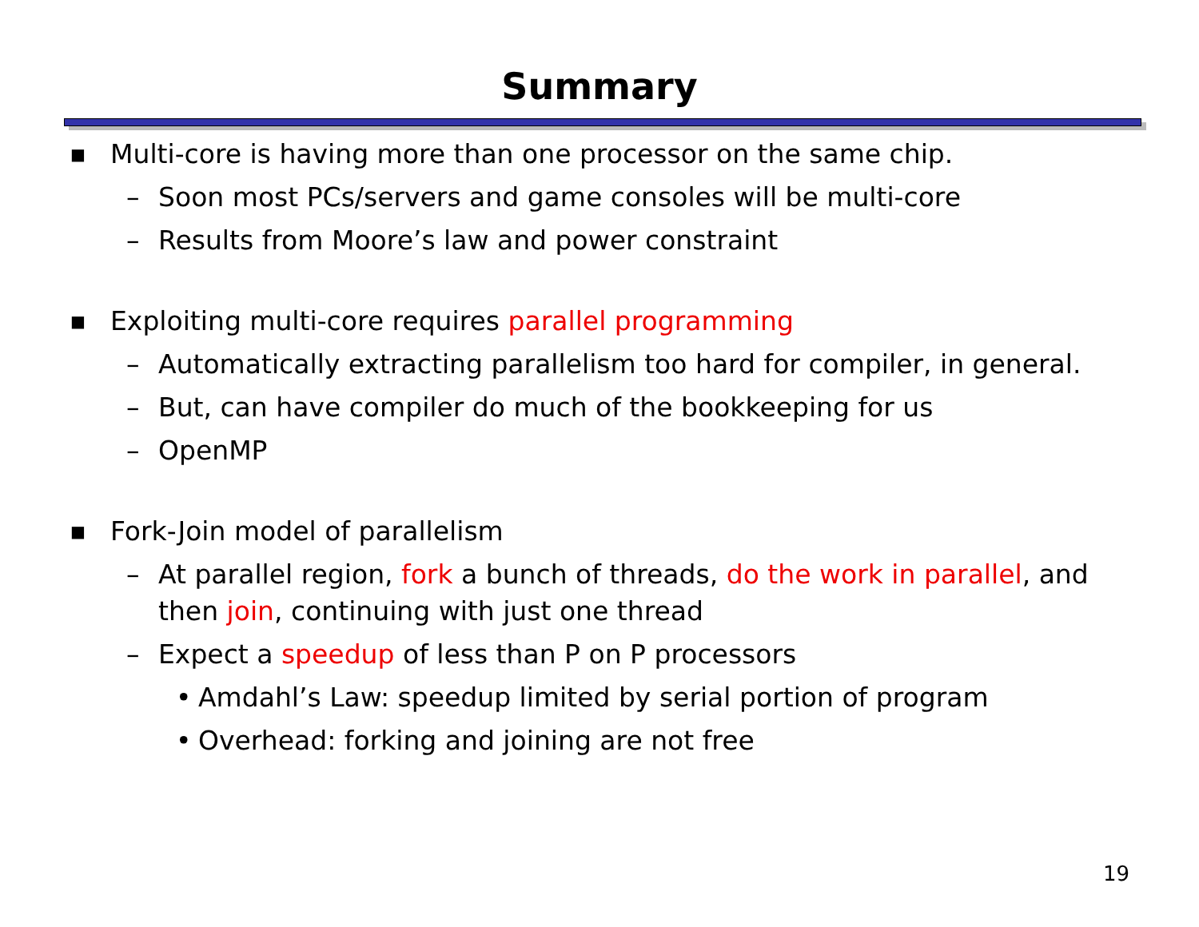Summary
■ Multi-core is having more than one processor on the same chip.
– Soon most PCs/servers and game consoles will be multi-core
– Results from Moore’s law and power constraint
■ Exploiting multi-core requires parallel programming
– Automatically extracting parallelism too hard for compiler, in general.
– But, can have compiler do much of the bookkeeping for us
– OpenMP
■ Fork-Join model of parallelism
– At parallel region, fork a bunch of threads, do the work in parallel, and then join, continuing with just one thread
– Expect a speedup of less than P on P processors
• Amdahl’s Law: speedup limited by serial portion of program
• Overhead: forking and joining are not free
19